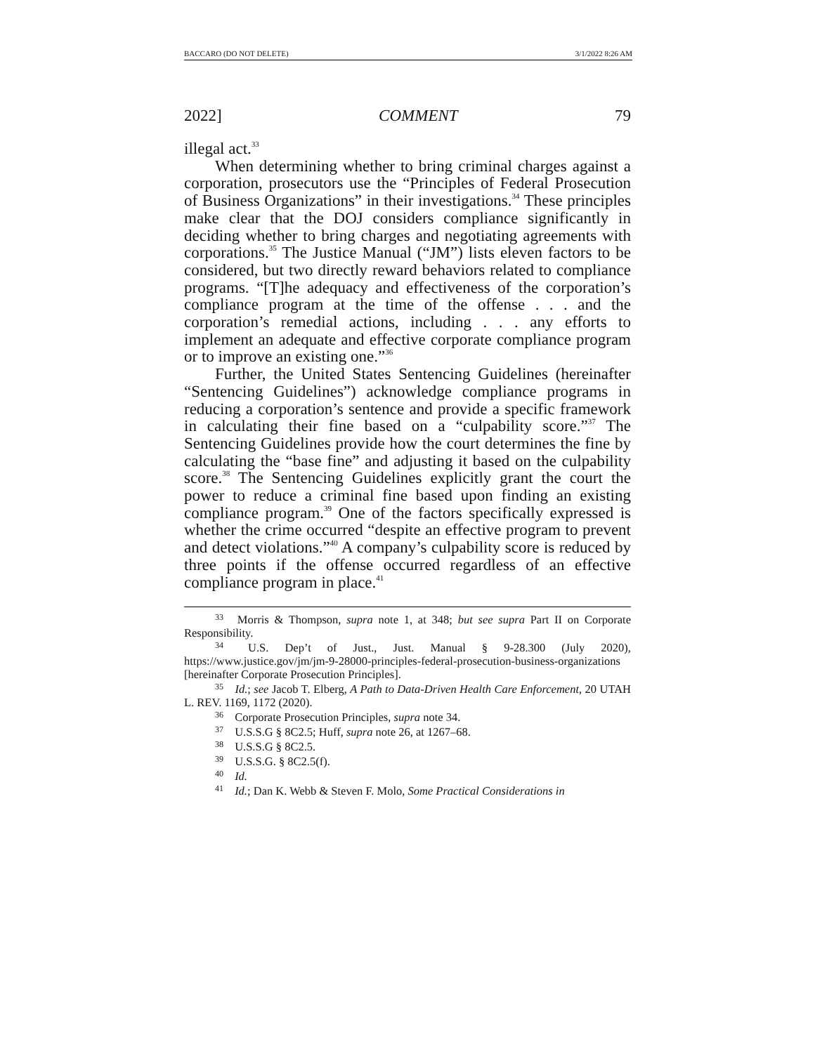BACCARO (DO NOT DELETE) 3/1/2022 8:26 AM
2022] COMMENT 79
illegal act.<sup>33</sup>
When determining whether to bring criminal charges against a corporation, prosecutors use the “Principles of Federal Prosecution of Business Organizations” in their investigations.<sup>34</sup> These principles make clear that the DOJ considers compliance significantly in deciding whether to bring charges and negotiating agreements with corporations.<sup>35</sup> The Justice Manual (“JM”) lists eleven factors to be considered, but two directly reward behaviors related to compliance programs. “[T]he adequacy and effectiveness of the corporation’s compliance program at the time of the offense . . . and the corporation’s remedial actions, including . . . any efforts to implement an adequate and effective corporate compliance program or to improve an existing one.”<sup>36</sup>
Further, the United States Sentencing Guidelines (hereinafter “Sentencing Guidelines”) acknowledge compliance programs in reducing a corporation’s sentence and provide a specific framework in calculating their fine based on a “culpability score.”<sup>37</sup> The Sentencing Guidelines provide how the court determines the fine by calculating the “base fine” and adjusting it based on the culpability score.<sup>38</sup> The Sentencing Guidelines explicitly grant the court the power to reduce a criminal fine based upon finding an existing compliance program.<sup>39</sup> One of the factors specifically expressed is whether the crime occurred “despite an effective program to prevent and detect violations.”<sup>40</sup> A company’s culpability score is reduced by three points if the offense occurred regardless of an effective compliance program in place.<sup>41</sup>
<sup>33</sup> Morris & Thompson, supra note 1, at 348; but see supra Part II on Corporate Responsibility.
<sup>34</sup> U.S. Dep’t of Just., Just. Manual § 9-28.300 (July 2020), https://www.justice.gov/jm/jm-9-28000-principles-federal-prosecution-business-organizations [hereinafter Corporate Prosecution Principles].
<sup>35</sup> Id.; see Jacob T. Elberg, A Path to Data-Driven Health Care Enforcement, 20 UTAH L. REV. 1169, 1172 (2020).
<sup>36</sup> Corporate Prosecution Principles, supra note 34.
<sup>37</sup> U.S.S.G § 8C2.5; Huff, supra note 26, at 1267–68.
<sup>38</sup> U.S.S.G § 8C2.5.
<sup>39</sup> U.S.S.G. § 8C2.5(f).
<sup>40</sup> Id.
<sup>41</sup> Id.; Dan K. Webb & Steven F. Molo, Some Practical Considerations in